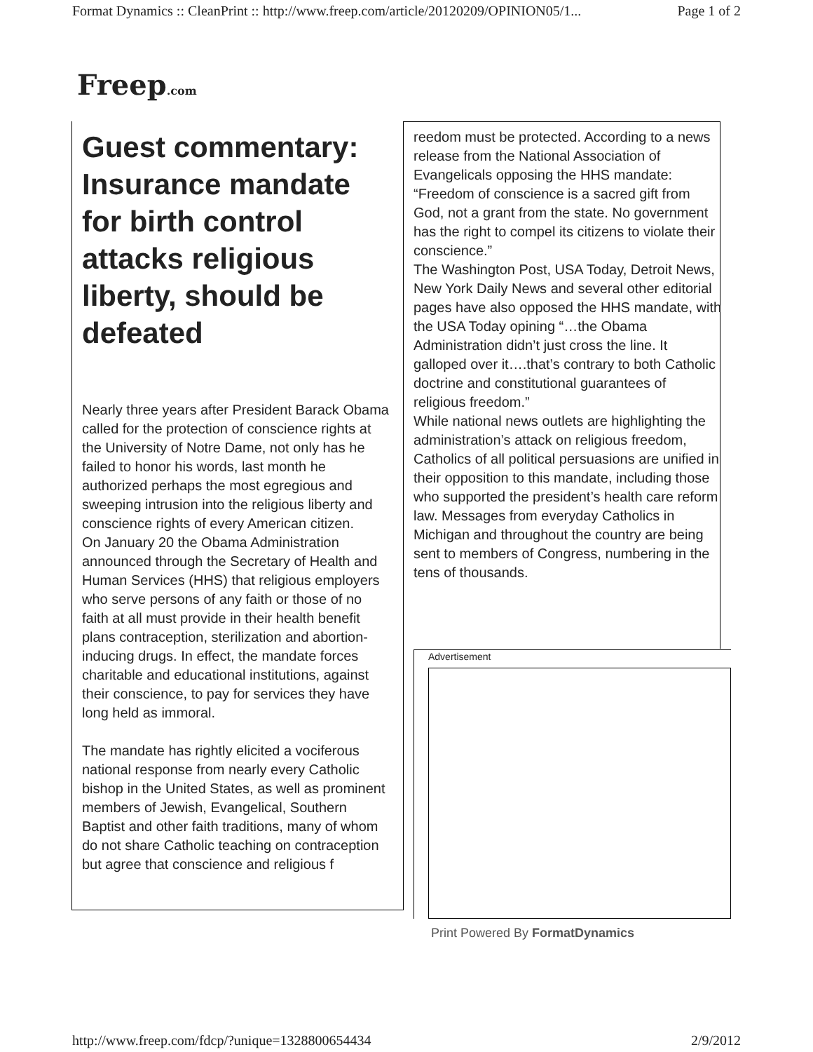Format Dynamics :: CleanPrint :: http://www.freep.com/article/20120209/OPINION05/1... Page 1 of 2
Freep.com
Guest commentary: Insurance mandate for birth control attacks religious liberty, should be defeated
Nearly three years after President Barack Obama called for the protection of conscience rights at the University of Notre Dame, not only has he failed to honor his words, last month he authorized perhaps the most egregious and sweeping intrusion into the religious liberty and conscience rights of every American citizen.
On January 20 the Obama Administration announced through the Secretary of Health and Human Services (HHS) that religious employers who serve persons of any faith or those of no faith at all must provide in their health benefit plans contraception, sterilization and abortion-inducing drugs. In effect, the mandate forces charitable and educational institutions, against their conscience, to pay for services they have long held as immoral.
The mandate has rightly elicited a vociferous national response from nearly every Catholic bishop in the United States, as well as prominent members of Jewish, Evangelical, Southern Baptist and other faith traditions, many of whom do not share Catholic teaching on contraception but agree that conscience and religious f
reedom must be protected. According to a news release from the National Association of Evangelicals opposing the HHS mandate: “Freedom of conscience is a sacred gift from God, not a grant from the state. No government has the right to compel its citizens to violate their conscience.”
The Washington Post, USA Today, Detroit News, New York Daily News and several other editorial pages have also opposed the HHS mandate, with the USA Today opining “…the Obama Administration didn’t just cross the line. It galloped over it….that’s contrary to both Catholic doctrine and constitutional guarantees of religious freedom.”
While national news outlets are highlighting the administration’s attack on religious freedom, Catholics of all political persuasions are unified in their opposition to this mandate, including those who supported the president’s health care reform law. Messages from everyday Catholics in Michigan and throughout the country are being sent to members of Congress, numbering in the tens of thousands.
Advertisement
Print Powered By FormatDynamics
http://www.freep.com/fdcp/?unique=1328800654434 2/9/2012